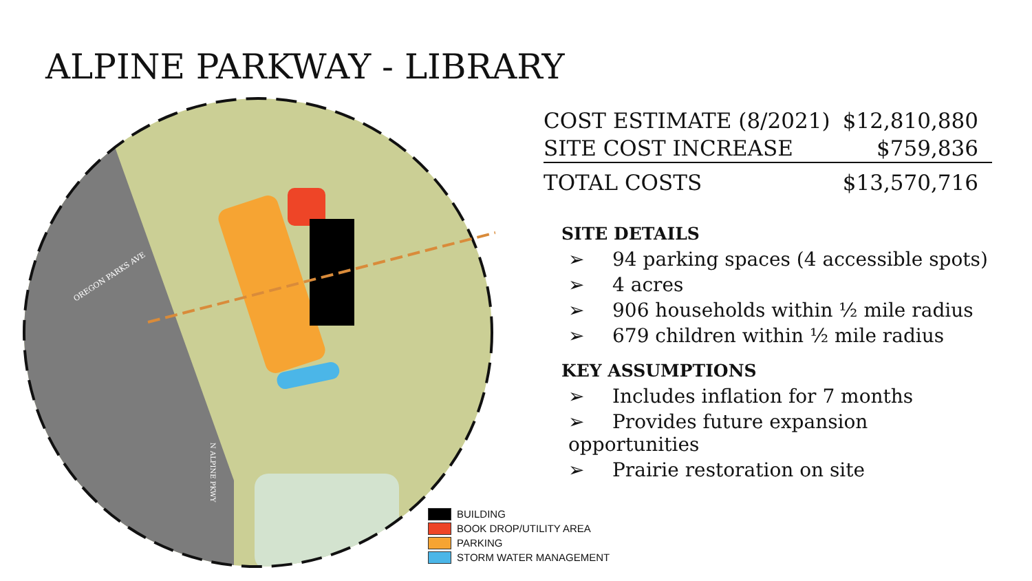ALPINE PARKWAY - LIBRARY
OREGON PARKS AVE
N ALPINE PKWY
| COST ESTIMATE (8/2021) | $12,810,880 |
| SITE COST INCREASE | $759,836 |
| TOTAL COSTS | $13,570,716 |
SITE DETAILS
➢ 94 parking spaces (4 accessible spots)
➢ 4 acres
➢ 906 households within ½ mile radius
➢ 679 children within ½ mile radius
KEY ASSUMPTIONS
➢ Includes inflation for 7 months
➢ Provides future expansion opportunities
➢ Prairie restoration on site
BUILDING
BOOK DROP/UTILITY AREA
PARKING
STORM WATER MANAGEMENT